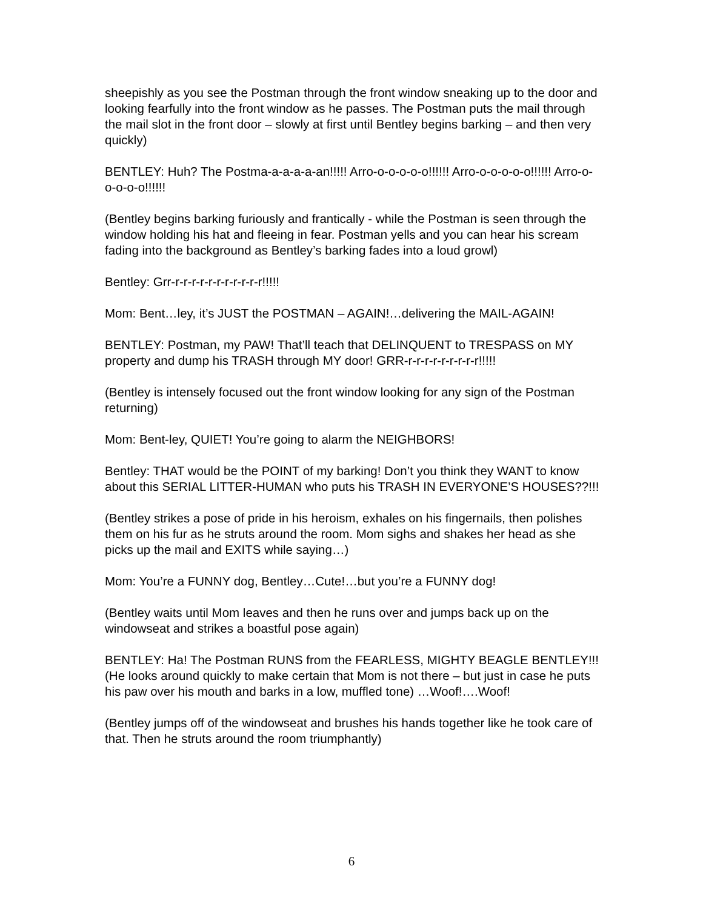sheepishly as you see the Postman through the front window sneaking up to the door and looking fearfully into the front window as he passes. The Postman puts the mail through the mail slot in the front door – slowly at first until Bentley begins barking – and then very quickly)
BENTLEY: Huh? The Postma-a-a-a-a-an!!!!! Arro-o-o-o-o-o!!!!!! Arro-o-o-o-o-o!!!!!! Arro-o-o-o-o-o!!!!!!
(Bentley begins barking furiously and frantically - while the Postman is seen through the window holding his hat and fleeing in fear. Postman yells and you can hear his scream fading into the background as Bentley’s barking fades into a loud growl)
Bentley: Grr-r-r-r-r-r-r-r-r-r-r-r!!!!!
Mom: Bent…ley, it’s JUST the POSTMAN – AGAIN!…delivering the MAIL-AGAIN!
BENTLEY: Postman, my PAW! That’ll teach that DELINQUENT to TRESPASS on MY property and dump his TRASH through MY door! GRR-r-r-r-r-r-r-r-r-r!!!!!
(Bentley is intensely focused out the front window looking for any sign of the Postman returning)
Mom: Bent-ley, QUIET! You’re going to alarm the NEIGHBORS!
Bentley: THAT would be the POINT of my barking! Don’t you think they WANT to know about this SERIAL LITTER-HUMAN who puts his TRASH IN EVERYONE’S HOUSES??!!!
(Bentley strikes a pose of pride in his heroism, exhales on his fingernails, then polishes them on his fur as he struts around the room. Mom sighs and shakes her head as she picks up the mail and EXITS while saying…)
Mom: You’re a FUNNY dog, Bentley…Cute!…but you’re a FUNNY dog!
(Bentley waits until Mom leaves and then he runs over and jumps back up on the windowseat and strikes a boastful pose again)
BENTLEY: Ha! The Postman RUNS from the FEARLESS, MIGHTY BEAGLE BENTLEY!!! (He looks around quickly to make certain that Mom is not there – but just in case he puts his paw over his mouth and barks in a low, muffled tone) …Woof!….Woof!
(Bentley jumps off of the windowseat and brushes his hands together like he took care of that. Then he struts around the room triumphantly)
6